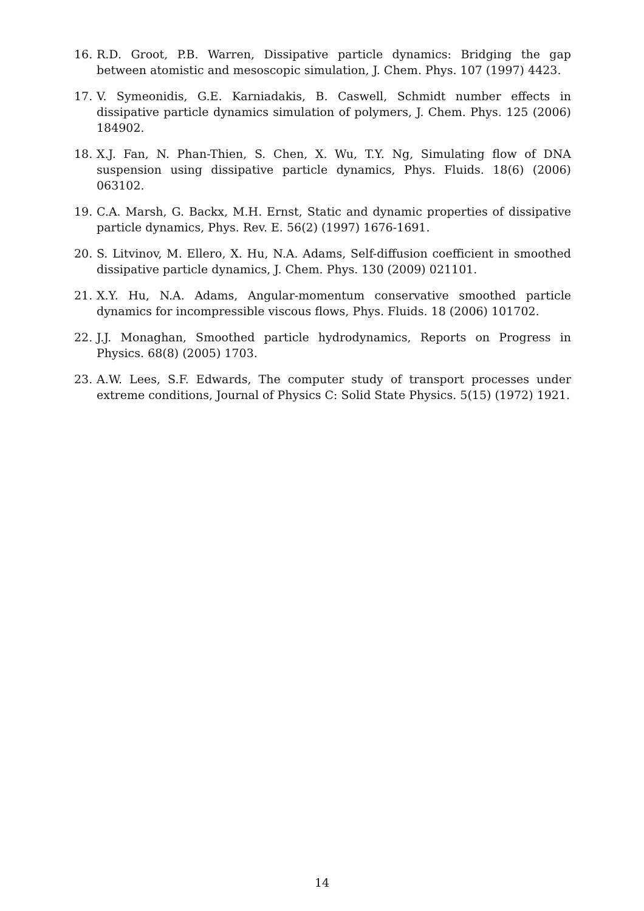16. R.D. Groot, P.B. Warren, Dissipative particle dynamics: Bridging the gap between atomistic and mesoscopic simulation, J. Chem. Phys. 107 (1997) 4423.
17. V. Symeonidis, G.E. Karniadakis, B. Caswell, Schmidt number effects in dissipative particle dynamics simulation of polymers, J. Chem. Phys. 125 (2006) 184902.
18. X.J. Fan, N. Phan-Thien, S. Chen, X. Wu, T.Y. Ng, Simulating flow of DNA suspension using dissipative particle dynamics, Phys. Fluids. 18(6) (2006) 063102.
19. C.A. Marsh, G. Backx, M.H. Ernst, Static and dynamic properties of dissipative particle dynamics, Phys. Rev. E. 56(2) (1997) 1676-1691.
20. S. Litvinov, M. Ellero, X. Hu, N.A. Adams, Self-diffusion coefficient in smoothed dissipative particle dynamics, J. Chem. Phys. 130 (2009) 021101.
21. X.Y. Hu, N.A. Adams, Angular-momentum conservative smoothed particle dynamics for incompressible viscous flows, Phys. Fluids. 18 (2006) 101702.
22. J.J. Monaghan, Smoothed particle hydrodynamics, Reports on Progress in Physics. 68(8) (2005) 1703.
23. A.W. Lees, S.F. Edwards, The computer study of transport processes under extreme conditions, Journal of Physics C: Solid State Physics. 5(15) (1972) 1921.
14